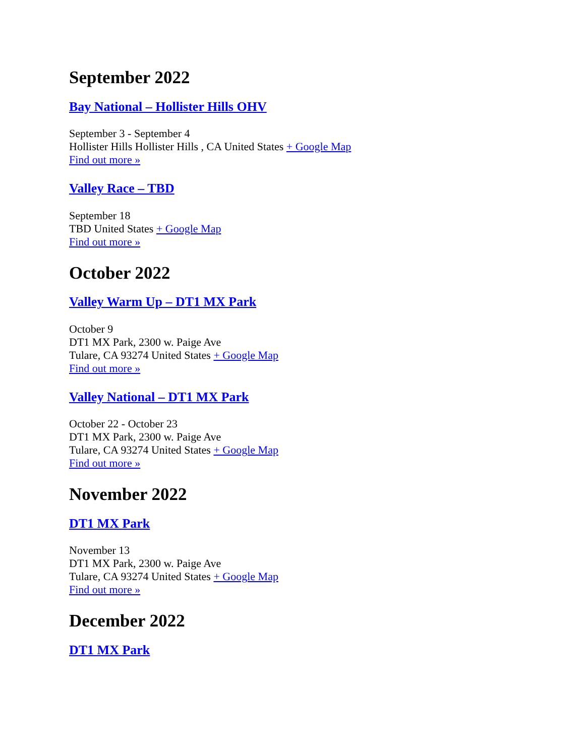September 2022
Bay National – Hollister Hills OHV
September 3 - September 4
Hollister Hills Hollister Hills , CA United States + Google Map
Find out more »
Valley Race – TBD
September 18
TBD United States + Google Map
Find out more »
October 2022
Valley Warm Up – DT1 MX Park
October 9
DT1 MX Park, 2300 w. Paige Ave
Tulare, CA 93274 United States + Google Map
Find out more »
Valley National – DT1 MX Park
October 22 - October 23
DT1 MX Park, 2300 w. Paige Ave
Tulare, CA 93274 United States + Google Map
Find out more »
November 2022
DT1 MX Park
November 13
DT1 MX Park, 2300 w. Paige Ave
Tulare, CA 93274 United States + Google Map
Find out more »
December 2022
DT1 MX Park